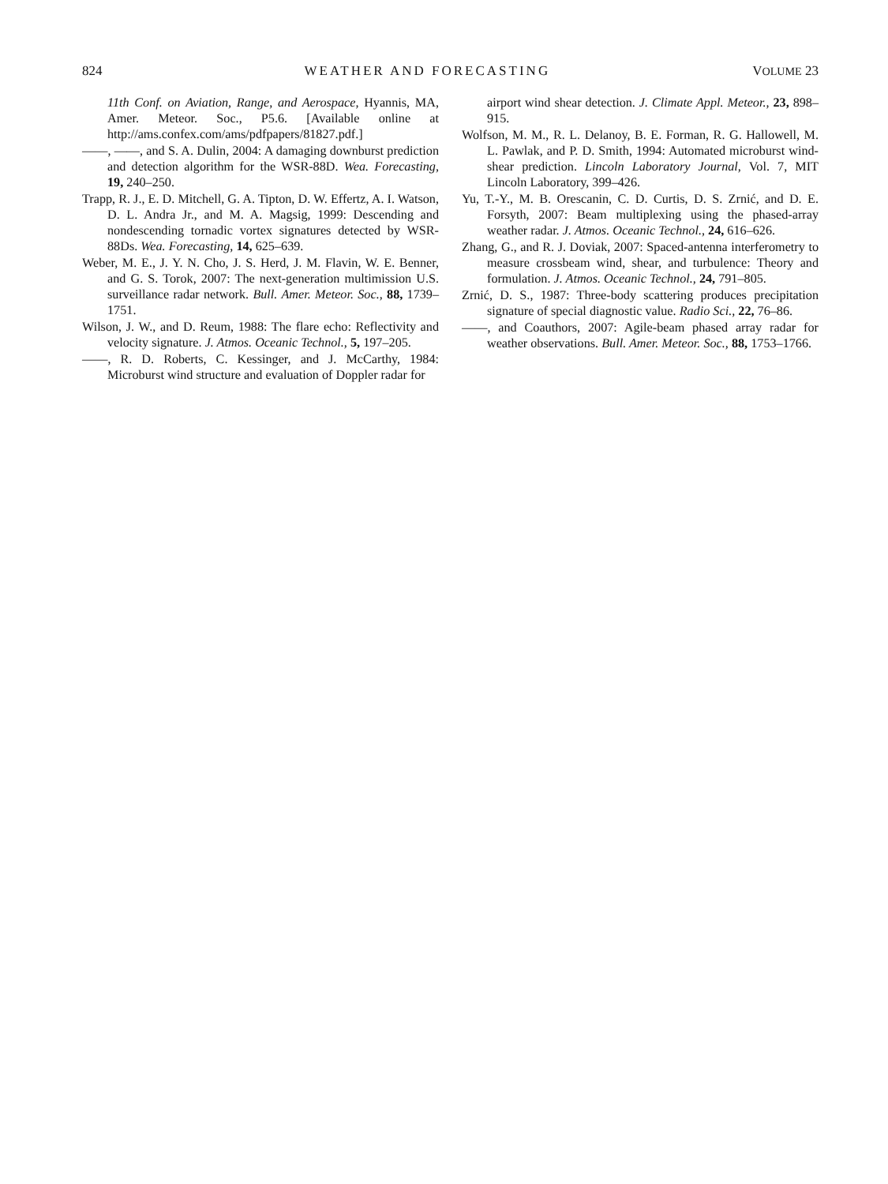824 WEATHER AND FORECASTING VOLUME 23
11th Conf. on Aviation, Range, and Aerospace, Hyannis, MA, Amer. Meteor. Soc., P5.6. [Available online at http://ams.confex.com/ams/pdfpapers/81827.pdf.]
——, ——, and S. A. Dulin, 2004: A damaging downburst prediction and detection algorithm for the WSR-88D. Wea. Forecasting, 19, 240–250.
Trapp, R. J., E. D. Mitchell, G. A. Tipton, D. W. Effertz, A. I. Watson, D. L. Andra Jr., and M. A. Magsig, 1999: Descending and nondescending tornadic vortex signatures detected by WSR-88Ds. Wea. Forecasting, 14, 625–639.
Weber, M. E., J. Y. N. Cho, J. S. Herd, J. M. Flavin, W. E. Benner, and G. S. Torok, 2007: The next-generation multimission U.S. surveillance radar network. Bull. Amer. Meteor. Soc., 88, 1739–1751.
Wilson, J. W., and D. Reum, 1988: The flare echo: Reflectivity and velocity signature. J. Atmos. Oceanic Technol., 5, 197–205.
——, R. D. Roberts, C. Kessinger, and J. McCarthy, 1984: Microburst wind structure and evaluation of Doppler radar for
airport wind shear detection. J. Climate Appl. Meteor., 23, 898–915.
Wolfson, M. M., R. L. Delanoy, B. E. Forman, R. G. Hallowell, M. L. Pawlak, and P. D. Smith, 1994: Automated microburst wind-shear prediction. Lincoln Laboratory Journal, Vol. 7, MIT Lincoln Laboratory, 399–426.
Yu, T.-Y., M. B. Orescanin, C. D. Curtis, D. S. Zrnić, and D. E. Forsyth, 2007: Beam multiplexing using the phased-array weather radar. J. Atmos. Oceanic Technol., 24, 616–626.
Zhang, G., and R. J. Doviak, 2007: Spaced-antenna interferometry to measure crossbeam wind, shear, and turbulence: Theory and formulation. J. Atmos. Oceanic Technol., 24, 791–805.
Zrnić, D. S., 1987: Three-body scattering produces precipitation signature of special diagnostic value. Radio Sci., 22, 76–86.
——, and Coauthors, 2007: Agile-beam phased array radar for weather observations. Bull. Amer. Meteor. Soc., 88, 1753–1766.